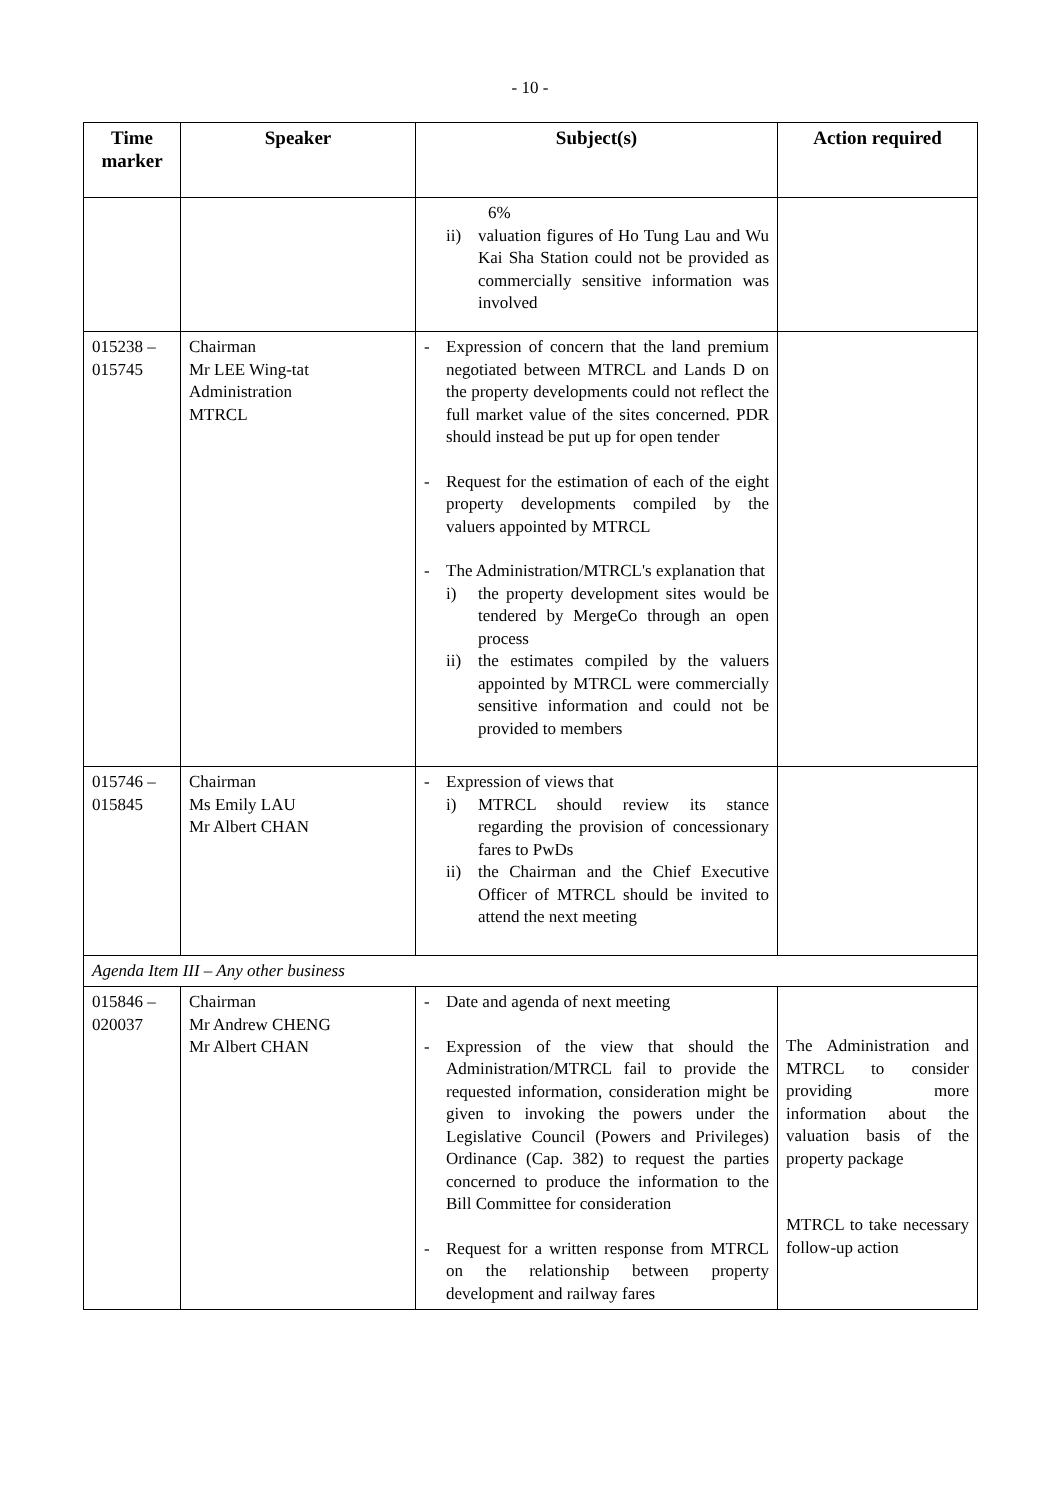- 10 -
| Time marker | Speaker | Subject(s) | Action required |
| --- | --- | --- | --- |
| | | 6% ii) valuation figures of Ho Tung Lau and Wu Kai Sha Station could not be provided as commercially sensitive information was involved | |
| 015238 – 015745 | Chairman Mr LEE Wing-tat Administration MTRCL | - Expression of concern that the land premium negotiated between MTRCL and Lands D on the property developments could not reflect the full market value of the sites concerned. PDR should instead be put up for open tender - Request for the estimation of each of the eight property developments compiled by the valuers appointed by MTRCL - The Administration/MTRCL's explanation that i) the property development sites would be tendered by MergeCo through an open process ii) the estimates compiled by the valuers appointed by MTRCL were commercially sensitive information and could not be provided to members | |
| 015746 – 015845 | Chairman Ms Emily LAU Mr Albert CHAN | - Expression of views that i) MTRCL should review its stance regarding the provision of concessionary fares to PwDs ii) the Chairman and the Chief Executive Officer of MTRCL should be invited to attend the next meeting | |
| Agenda Item III – Any other business | | | |
| 015846 – 020037 | Chairman Mr Andrew CHENG Mr Albert CHAN | - Date and agenda of next meeting - Expression of the view that should the Administration/MTRCL fail to provide the requested information, consideration might be given to invoking the powers under the Legislative Council (Powers and Privileges) Ordinance (Cap. 382) to request the parties concerned to produce the information to the Bill Committee for consideration - Request for a written response from MTRCL on the relationship between property development and railway fares | The Administration and MTRCL to consider providing more information about the valuation basis of the property package MTRCL to take necessary follow-up action |